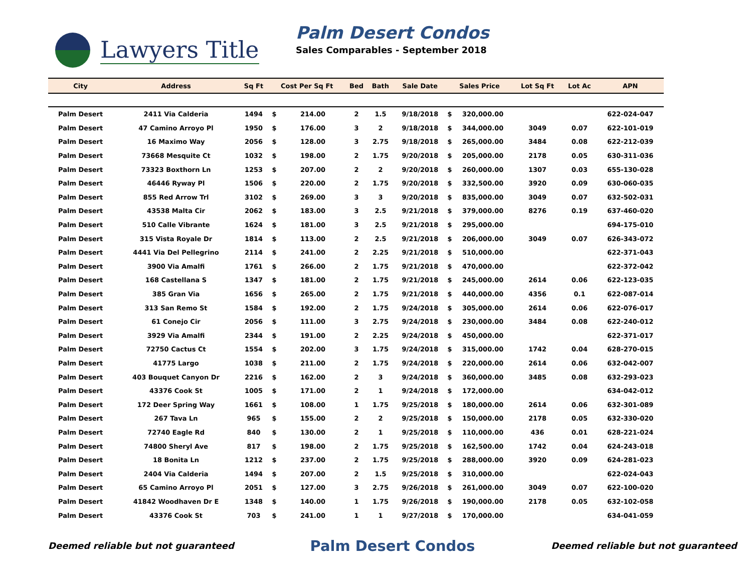Lawyers Title
Palm Desert Condos
Sales Comparables - September 2018
| City | Address | Sq Ft | Cost Per Sq Ft | | Bed | Bath | Sale Date | Sales Price | | Lot Sq Ft | Lot Ac | APN |
| --- | --- | --- | --- | --- | --- | --- | --- | --- | --- | --- | --- | --- |
| Palm Desert | 2411 Via Calderia | 1494 | $ | 214.00 | 2 | 1.5 | 9/18/2018 | $ | 320,000.00 | | | 622-024-047 |
| Palm Desert | 47 Camino Arroyo Pl | 1950 | $ | 176.00 | 3 | 2 | 9/18/2018 | $ | 344,000.00 | 3049 | 0.07 | 622-101-019 |
| Palm Desert | 16 Maximo Way | 2056 | $ | 128.00 | 3 | 2.75 | 9/18/2018 | $ | 265,000.00 | 3484 | 0.08 | 622-212-039 |
| Palm Desert | 73668 Mesquite Ct | 1032 | $ | 198.00 | 2 | 1.75 | 9/20/2018 | $ | 205,000.00 | 2178 | 0.05 | 630-311-036 |
| Palm Desert | 73323 Boxthorn Ln | 1253 | $ | 207.00 | 2 | 2 | 9/20/2018 | $ | 260,000.00 | 1307 | 0.03 | 655-130-028 |
| Palm Desert | 46446 Ryway Pl | 1506 | $ | 220.00 | 2 | 1.75 | 9/20/2018 | $ | 332,500.00 | 3920 | 0.09 | 630-060-035 |
| Palm Desert | 855 Red Arrow Trl | 3102 | $ | 269.00 | 3 | 3 | 9/20/2018 | $ | 835,000.00 | 3049 | 0.07 | 632-502-031 |
| Palm Desert | 43538 Malta Cir | 2062 | $ | 183.00 | 3 | 2.5 | 9/21/2018 | $ | 379,000.00 | 8276 | 0.19 | 637-460-020 |
| Palm Desert | 510 Calle Vibrante | 1624 | $ | 181.00 | 3 | 2.5 | 9/21/2018 | $ | 295,000.00 | | | 694-175-010 |
| Palm Desert | 315 Vista Royale Dr | 1814 | $ | 113.00 | 2 | 2.5 | 9/21/2018 | $ | 206,000.00 | 3049 | 0.07 | 626-343-072 |
| Palm Desert | 4441 Via Del Pellegrino | 2114 | $ | 241.00 | 2 | 2.25 | 9/21/2018 | $ | 510,000.00 | | | 622-371-043 |
| Palm Desert | 3900 Via Amalfi | 1761 | $ | 266.00 | 2 | 1.75 | 9/21/2018 | $ | 470,000.00 | | | 622-372-042 |
| Palm Desert | 168 Castellana S | 1347 | $ | 181.00 | 2 | 1.75 | 9/21/2018 | $ | 245,000.00 | 2614 | 0.06 | 622-123-035 |
| Palm Desert | 385 Gran Via | 1656 | $ | 265.00 | 2 | 1.75 | 9/21/2018 | $ | 440,000.00 | 4356 | 0.1 | 622-087-014 |
| Palm Desert | 313 San Remo St | 1584 | $ | 192.00 | 2 | 1.75 | 9/24/2018 | $ | 305,000.00 | 2614 | 0.06 | 622-076-017 |
| Palm Desert | 61 Conejo Cir | 2056 | $ | 111.00 | 3 | 2.75 | 9/24/2018 | $ | 230,000.00 | 3484 | 0.08 | 622-240-012 |
| Palm Desert | 3929 Via Amalfi | 2344 | $ | 191.00 | 2 | 2.25 | 9/24/2018 | $ | 450,000.00 | | | 622-371-017 |
| Palm Desert | 72750 Cactus Ct | 1554 | $ | 202.00 | 3 | 1.75 | 9/24/2018 | $ | 315,000.00 | 1742 | 0.04 | 628-270-015 |
| Palm Desert | 41775 Largo | 1038 | $ | 211.00 | 2 | 1.75 | 9/24/2018 | $ | 220,000.00 | 2614 | 0.06 | 632-042-007 |
| Palm Desert | 403 Bouquet Canyon Dr | 2216 | $ | 162.00 | 2 | 3 | 9/24/2018 | $ | 360,000.00 | 3485 | 0.08 | 632-293-023 |
| Palm Desert | 43376 Cook St | 1005 | $ | 171.00 | 2 | 1 | 9/24/2018 | $ | 172,000.00 | | | 634-042-012 |
| Palm Desert | 172 Deer Spring Way | 1661 | $ | 108.00 | 1 | 1.75 | 9/25/2018 | $ | 180,000.00 | 2614 | 0.06 | 632-301-089 |
| Palm Desert | 267 Tava Ln | 965 | $ | 155.00 | 2 | 2 | 9/25/2018 | $ | 150,000.00 | 2178 | 0.05 | 632-330-020 |
| Palm Desert | 72740 Eagle Rd | 840 | $ | 130.00 | 2 | 1 | 9/25/2018 | $ | 110,000.00 | 436 | 0.01 | 628-221-024 |
| Palm Desert | 74800 Sheryl Ave | 817 | $ | 198.00 | 2 | 1.75 | 9/25/2018 | $ | 162,500.00 | 1742 | 0.04 | 624-243-018 |
| Palm Desert | 18 Bonita Ln | 1212 | $ | 237.00 | 2 | 1.75 | 9/25/2018 | $ | 288,000.00 | 3920 | 0.09 | 624-281-023 |
| Palm Desert | 2404 Via Calderia | 1494 | $ | 207.00 | 2 | 1.5 | 9/25/2018 | $ | 310,000.00 | | | 622-024-043 |
| Palm Desert | 65 Camino Arroyo Pl | 2051 | $ | 127.00 | 3 | 2.75 | 9/26/2018 | $ | 261,000.00 | 3049 | 0.07 | 622-100-020 |
| Palm Desert | 41842 Woodhaven Dr E | 1348 | $ | 140.00 | 1 | 1.75 | 9/26/2018 | $ | 190,000.00 | 2178 | 0.05 | 632-102-058 |
| Palm Desert | 43376 Cook St | 703 | $ | 241.00 | 1 | 1 | 9/27/2018 | $ | 170,000.00 | | | 634-041-059 |
Deemed reliable but not guaranteed Palm Desert Condos Deemed reliable but not guaranteed